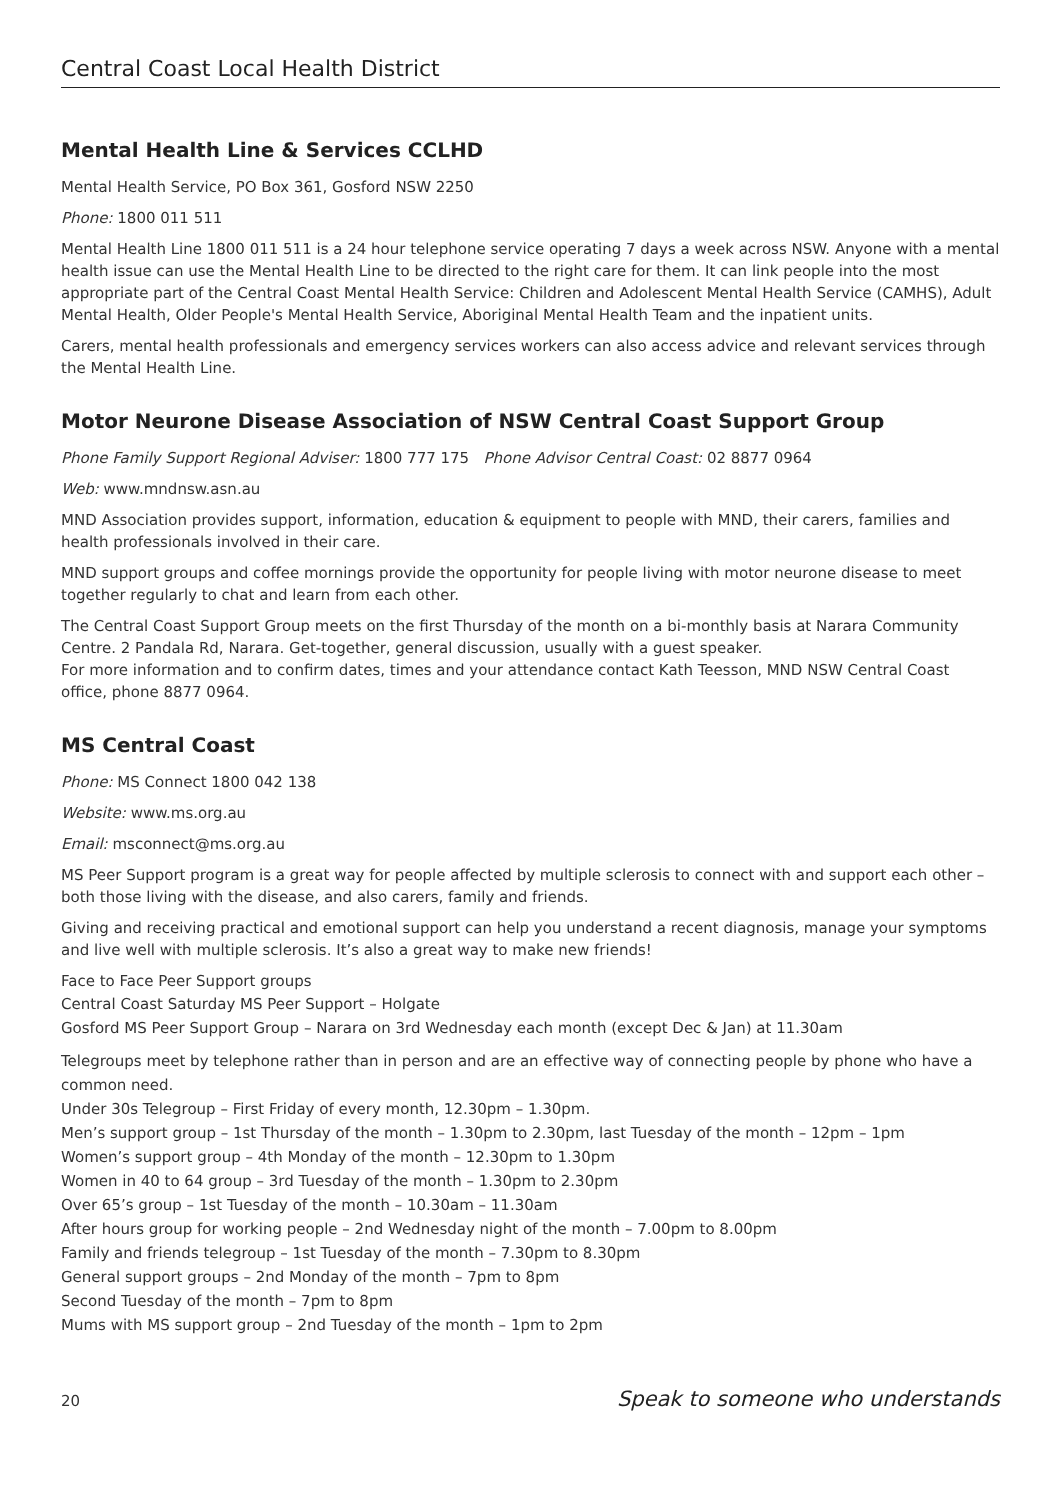Central Coast Local Health District
Mental Health Line & Services CCLHD
Mental Health Service, PO Box 361, Gosford NSW 2250
Phone: 1800 011 511
Mental Health Line 1800 011 511 is a 24 hour telephone service operating 7 days a week across NSW. Anyone with a mental health issue can use the Mental Health Line to be directed to the right care for them. It can link people into the most appropriate part of the Central Coast Mental Health Service: Children and Adolescent Mental Health Service (CAMHS), Adult Mental Health, Older People's Mental Health Service, Aboriginal Mental Health Team and the inpatient units.
Carers, mental health professionals and emergency services workers can also access advice and relevant services through the Mental Health Line.
Motor Neurone Disease Association of NSW Central Coast Support Group
Phone Family Support Regional Adviser: 1800 777 175 Phone Advisor Central Coast: 02 8877 0964
Web: www.mndnsw.asn.au
MND Association provides support, information, education & equipment to people with MND, their carers, families and health professionals involved in their care.
MND support groups and coffee mornings provide the opportunity for people living with motor neurone disease to meet together regularly to chat and learn from each other.
The Central Coast Support Group meets on the first Thursday of the month on a bi-monthly basis at Narara Community Centre. 2 Pandala Rd, Narara. Get-together, general discussion, usually with a guest speaker.
For more information and to confirm dates, times and your attendance contact Kath Teesson, MND NSW Central Coast office, phone 8877 0964.
MS Central Coast
Phone: MS Connect 1800 042 138
Website: www.ms.org.au
Email: msconnect@ms.org.au
MS Peer Support program is a great way for people affected by multiple sclerosis to connect with and support each other – both those living with the disease, and also carers, family and friends.
Giving and receiving practical and emotional support can help you understand a recent diagnosis, manage your symptoms and live well with multiple sclerosis. It’s also a great way to make new friends!
Face to Face Peer Support groups
Central Coast Saturday MS Peer Support – Holgate
Gosford MS Peer Support Group – Narara on 3rd Wednesday each month (except Dec & Jan) at 11.30am
Telegroups meet by telephone rather than in person and are an effective way of connecting people by phone who have a common need.
Under 30s Telegroup – First Friday of every month, 12.30pm – 1.30pm.
Men’s support group – 1st Thursday of the month – 1.30pm to 2.30pm, last Tuesday of the month – 12pm – 1pm
Women’s support group – 4th Monday of the month – 12.30pm to 1.30pm
Women in 40 to 64 group – 3rd Tuesday of the month – 1.30pm to 2.30pm
Over 65’s group – 1st Tuesday of the month – 10.30am – 11.30am
After hours group for working people – 2nd Wednesday night of the month – 7.00pm to 8.00pm
Family and friends telegroup – 1st Tuesday of the month – 7.30pm to 8.30pm
General support groups – 2nd Monday of the month – 7pm to 8pm
Second Tuesday of the month – 7pm to 8pm
Mums with MS support group – 2nd Tuesday of the month – 1pm to 2pm
20 Speak to someone who understands